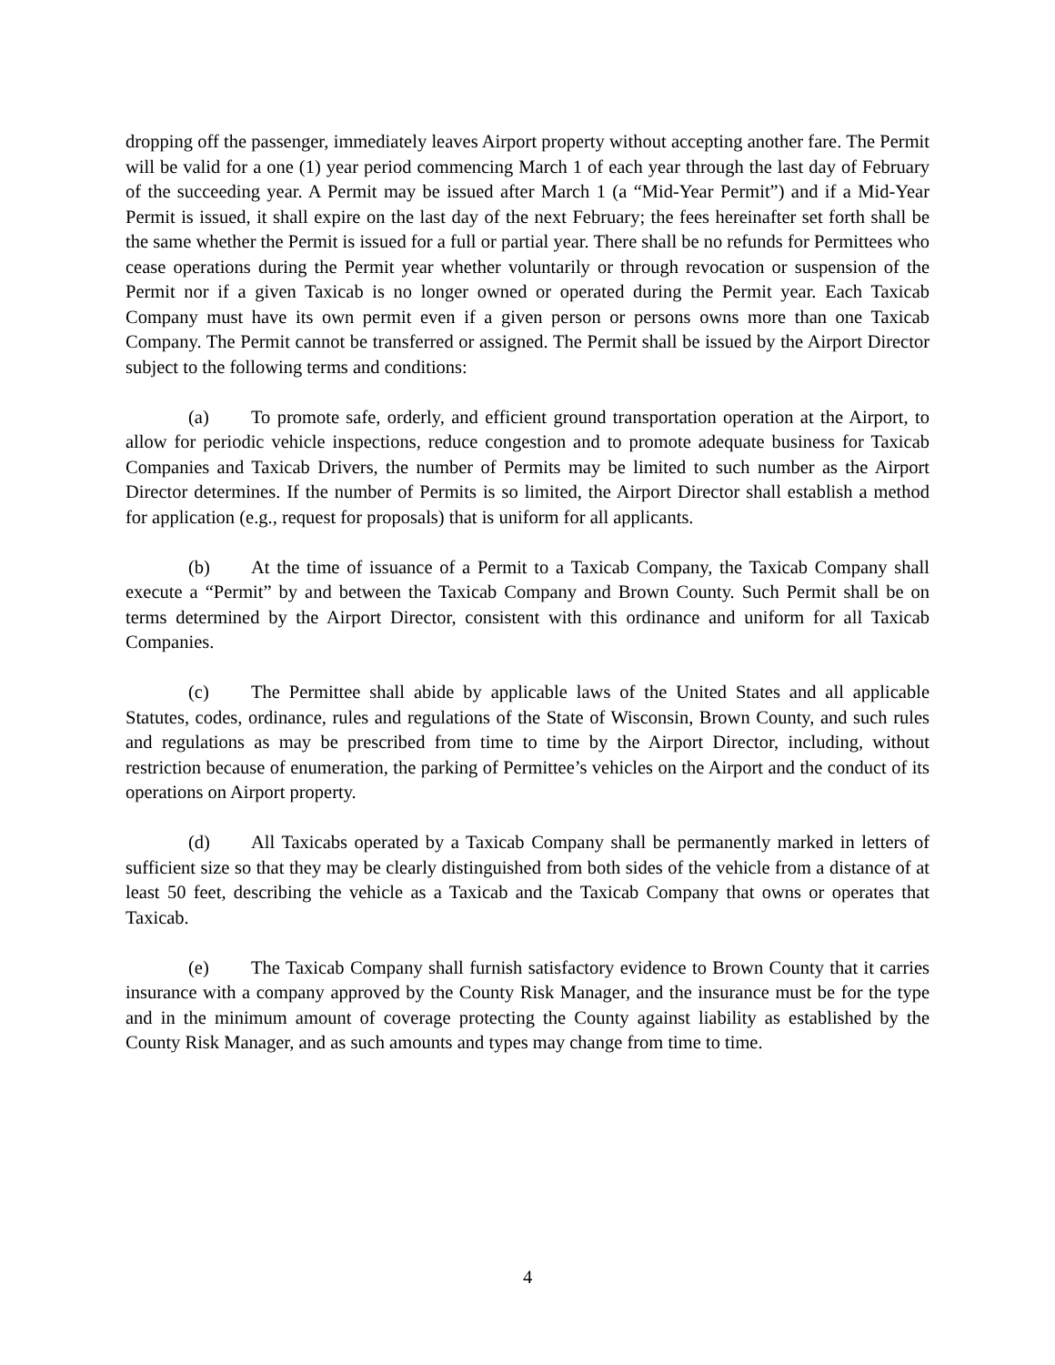dropping off the passenger, immediately leaves Airport property without accepting another fare. The Permit will be valid for a one (1) year period commencing March 1 of each year through the last day of February of the succeeding year. A Permit may be issued after March 1 (a “Mid-Year Permit”) and if a Mid-Year Permit is issued, it shall expire on the last day of the next February; the fees hereinafter set forth shall be the same whether the Permit is issued for a full or partial year. There shall be no refunds for Permittees who cease operations during the Permit year whether voluntarily or through revocation or suspension of the Permit nor if a given Taxicab is no longer owned or operated during the Permit year. Each Taxicab Company must have its own permit even if a given person or persons owns more than one Taxicab Company. The Permit cannot be transferred or assigned. The Permit shall be issued by the Airport Director subject to the following terms and conditions:
(a) To promote safe, orderly, and efficient ground transportation operation at the Airport, to allow for periodic vehicle inspections, reduce congestion and to promote adequate business for Taxicab Companies and Taxicab Drivers, the number of Permits may be limited to such number as the Airport Director determines. If the number of Permits is so limited, the Airport Director shall establish a method for application (e.g., request for proposals) that is uniform for all applicants.
(b) At the time of issuance of a Permit to a Taxicab Company, the Taxicab Company shall execute a “Permit” by and between the Taxicab Company and Brown County. Such Permit shall be on terms determined by the Airport Director, consistent with this ordinance and uniform for all Taxicab Companies.
(c) The Permittee shall abide by applicable laws of the United States and all applicable Statutes, codes, ordinance, rules and regulations of the State of Wisconsin, Brown County, and such rules and regulations as may be prescribed from time to time by the Airport Director, including, without restriction because of enumeration, the parking of Permittee’s vehicles on the Airport and the conduct of its operations on Airport property.
(d) All Taxicabs operated by a Taxicab Company shall be permanently marked in letters of sufficient size so that they may be clearly distinguished from both sides of the vehicle from a distance of at least 50 feet, describing the vehicle as a Taxicab and the Taxicab Company that owns or operates that Taxicab.
(e) The Taxicab Company shall furnish satisfactory evidence to Brown County that it carries insurance with a company approved by the County Risk Manager, and the insurance must be for the type and in the minimum amount of coverage protecting the County against liability as established by the County Risk Manager, and as such amounts and types may change from time to time.
4